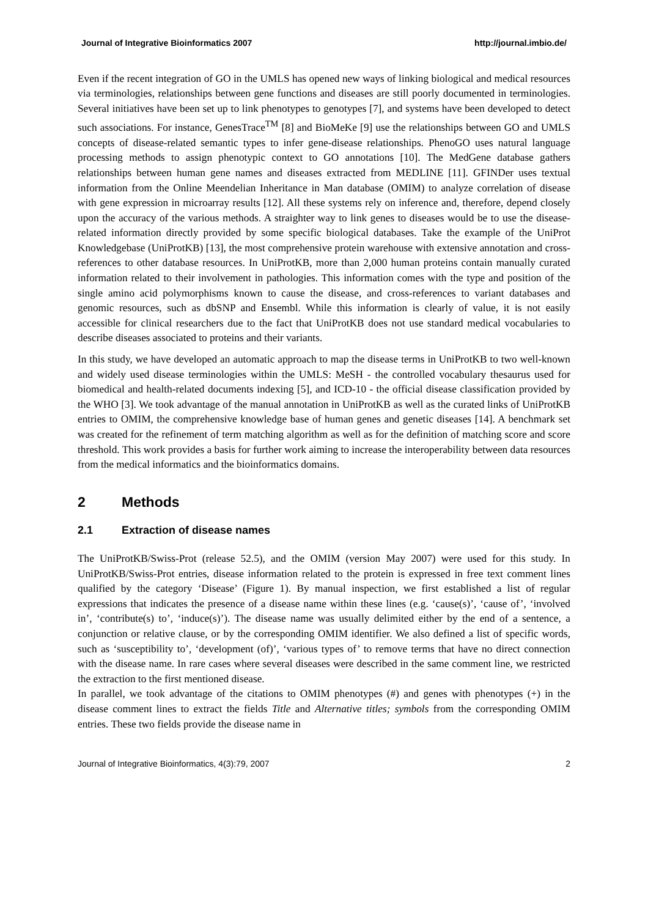Journal of Integrative Bioinformatics 2007 http://journal.imbio.de/
Even if the recent integration of GO in the UMLS has opened new ways of linking biological and medical resources via terminologies, relationships between gene functions and diseases are still poorly documented in terminologies. Several initiatives have been set up to link phenotypes to genotypes [7], and systems have been developed to detect such associations. For instance, GenesTrace<sup>TM</sup> [8] and BioMeKe [9] use the relationships between GO and UMLS concepts of disease-related semantic types to infer gene-disease relationships. PhenoGO uses natural language processing methods to assign phenotypic context to GO annotations [10]. The MedGene database gathers relationships between human gene names and diseases extracted from MEDLINE [11]. GFINDer uses textual information from the Online Meendelian Inheritance in Man database (OMIM) to analyze correlation of disease with gene expression in microarray results [12]. All these systems rely on inference and, therefore, depend closely upon the accuracy of the various methods. A straighter way to link genes to diseases would be to use the disease-related information directly provided by some specific biological databases. Take the example of the UniProt Knowledgebase (UniProtKB) [13], the most comprehensive protein warehouse with extensive annotation and cross-references to other database resources. In UniProtKB, more than 2,000 human proteins contain manually curated information related to their involvement in pathologies. This information comes with the type and position of the single amino acid polymorphisms known to cause the disease, and cross-references to variant databases and genomic resources, such as dbSNP and Ensembl. While this information is clearly of value, it is not easily accessible for clinical researchers due to the fact that UniProtKB does not use standard medical vocabularies to describe diseases associated to proteins and their variants.
In this study, we have developed an automatic approach to map the disease terms in UniProtKB to two well-known and widely used disease terminologies within the UMLS: MeSH - the controlled vocabulary thesaurus used for biomedical and health-related documents indexing [5], and ICD-10 - the official disease classification provided by the WHO [3]. We took advantage of the manual annotation in UniProtKB as well as the curated links of UniProtKB entries to OMIM, the comprehensive knowledge base of human genes and genetic diseases [14]. A benchmark set was created for the refinement of term matching algorithm as well as for the definition of matching score and score threshold. This work provides a basis for further work aiming to increase the interoperability between data resources from the medical informatics and the bioinformatics domains.
2 Methods
2.1 Extraction of disease names
The UniProtKB/Swiss-Prot (release 52.5), and the OMIM (version May 2007) were used for this study. In UniProtKB/Swiss-Prot entries, disease information related to the protein is expressed in free text comment lines qualified by the category ‘Disease’ (Figure 1). By manual inspection, we first established a list of regular expressions that indicates the presence of a disease name within these lines (e.g. ‘cause(s)’, ‘cause of’, ‘involved in’, ‘contribute(s) to’, ‘induce(s)’). The disease name was usually delimited either by the end of a sentence, a conjunction or relative clause, or by the corresponding OMIM identifier. We also defined a list of specific words, such as ‘susceptibility to’, ‘development (of)’, ‘various types of’ to remove terms that have no direct connection with the disease name. In rare cases where several diseases were described in the same comment line, we restricted the extraction to the first mentioned disease.
In parallel, we took advantage of the citations to OMIM phenotypes (#) and genes with phenotypes (+) in the disease comment lines to extract the fields Title and Alternative titles; symbols from the corresponding OMIM entries. These two fields provide the disease name in
Journal of Integrative Bioinformatics, 4(3):79, 2007 2